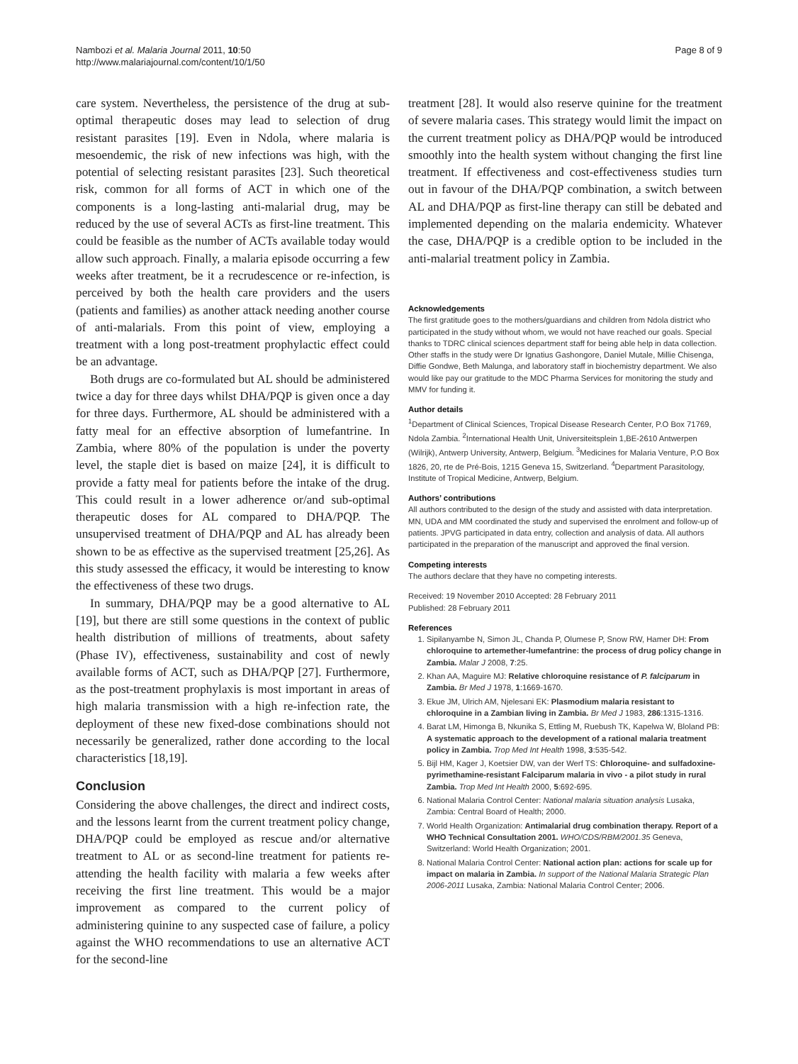Nambozi et al. Malaria Journal 2011, 10:50
http://www.malariajournal.com/content/10/1/50
Page 8 of 9
care system. Nevertheless, the persistence of the drug at sub-optimal therapeutic doses may lead to selection of drug resistant parasites [19]. Even in Ndola, where malaria is mesoendemic, the risk of new infections was high, with the potential of selecting resistant parasites [23]. Such theoretical risk, common for all forms of ACT in which one of the components is a long-lasting anti-malarial drug, may be reduced by the use of several ACTs as first-line treatment. This could be feasible as the number of ACTs available today would allow such approach. Finally, a malaria episode occurring a few weeks after treatment, be it a recrudescence or re-infection, is perceived by both the health care providers and the users (patients and families) as another attack needing another course of anti-malarials. From this point of view, employing a treatment with a long post-treatment prophylactic effect could be an advantage.
Both drugs are co-formulated but AL should be administered twice a day for three days whilst DHA/PQP is given once a day for three days. Furthermore, AL should be administered with a fatty meal for an effective absorption of lumefantrine. In Zambia, where 80% of the population is under the poverty level, the staple diet is based on maize [24], it is difficult to provide a fatty meal for patients before the intake of the drug. This could result in a lower adherence or/and sub-optimal therapeutic doses for AL compared to DHA/PQP. The unsupervised treatment of DHA/PQP and AL has already been shown to be as effective as the supervised treatment [25,26]. As this study assessed the efficacy, it would be interesting to know the effectiveness of these two drugs.
In summary, DHA/PQP may be a good alternative to AL [19], but there are still some questions in the context of public health distribution of millions of treatments, about safety (Phase IV), effectiveness, sustainability and cost of newly available forms of ACT, such as DHA/PQP [27]. Furthermore, as the post-treatment prophylaxis is most important in areas of high malaria transmission with a high re-infection rate, the deployment of these new fixed-dose combinations should not necessarily be generalized, rather done according to the local characteristics [18,19].
Conclusion
Considering the above challenges, the direct and indirect costs, and the lessons learnt from the current treatment policy change, DHA/PQP could be employed as rescue and/or alternative treatment to AL or as second-line treatment for patients re-attending the health facility with malaria a few weeks after receiving the first line treatment. This would be a major improvement as compared to the current policy of administering quinine to any suspected case of failure, a policy against the WHO recommendations to use an alternative ACT for the second-line
treatment [28]. It would also reserve quinine for the treatment of severe malaria cases. This strategy would limit the impact on the current treatment policy as DHA/PQP would be introduced smoothly into the health system without changing the first line treatment. If effectiveness and cost-effectiveness studies turn out in favour of the DHA/PQP combination, a switch between AL and DHA/PQP as first-line therapy can still be debated and implemented depending on the malaria endemicity. Whatever the case, DHA/PQP is a credible option to be included in the anti-malarial treatment policy in Zambia.
Acknowledgements
The first gratitude goes to the mothers/guardians and children from Ndola district who participated in the study without whom, we would not have reached our goals. Special thanks to TDRC clinical sciences department staff for being able help in data collection. Other staffs in the study were Dr Ignatius Gashongore, Daniel Mutale, Millie Chisenga, Diffie Gondwe, Beth Malunga, and laboratory staff in biochemistry department. We also would like pay our gratitude to the MDC Pharma Services for monitoring the study and MMV for funding it.
Author details
<sup>1</sup> Department of Clinical Sciences, Tropical Disease Research Center, P.O Box 71769, Ndola Zambia. <sup>2</sup>International Health Unit, Universiteitsplein 1,BE-2610 Antwerpen (Wilrijk), Antwerp University, Antwerp, Belgium. <sup>3</sup>Medicines for Malaria Venture, P.O Box 1826, 20, rte de Pré-Bois, 1215 Geneva 15, Switzerland. <sup>4</sup>Department Parasitology, Institute of Tropical Medicine, Antwerp, Belgium.
Authors’ contributions
All authors contributed to the design of the study and assisted with data interpretation. MN, UDA and MM coordinated the study and supervised the enrolment and follow-up of patients. JPVG participated in data entry, collection and analysis of data. All authors participated in the preparation of the manuscript and approved the final version.
Competing interests
The authors declare that they have no competing interests.
Received: 19 November 2010 Accepted: 28 February 2011
Published: 28 February 2011
References
1. Sipilanyambe N, Simon JL, Chanda P, Olumese P, Snow RW, Hamer DH: From chloroquine to artemether-lumefantrine: the process of drug policy change in Zambia. Malar J 2008, 7:25.
2. Khan AA, Maguire MJ: Relative chloroquine resistance of P. falciparum in Zambia. Br Med J 1978, 1:1669-1670.
3. Ekue JM, Ulrich AM, Njelesani EK: Plasmodium malaria resistant to chloroquine in a Zambian living in Zambia. Br Med J 1983, 286:1315-1316.
4. Barat LM, Himonga B, Nkunika S, Ettling M, Ruebush TK, Kapelwa W, Bloland PB: A systematic approach to the development of a rational malaria treatment policy in Zambia. Trop Med Int Health 1998, 3:535-542.
5. Bijl HM, Kager J, Koetsier DW, van der Werf TS: Chloroquine- and sulfadoxine-pyrimethamine-resistant Falciparum malaria in vivo - a pilot study in rural Zambia. Trop Med Int Health 2000, 5:692-695.
6. National Malaria Control Center: National malaria situation analysis Lusaka, Zambia: Central Board of Health; 2000.
7. World Health Organization: Antimalarial drug combination therapy. Report of a WHO Technical Consultation 2001. WHO/CDS/RBM/2001.35 Geneva, Switzerland: World Health Organization; 2001.
8. National Malaria Control Center: National action plan: actions for scale up for impact on malaria in Zambia. In support of the National Malaria Strategic Plan 2006-2011 Lusaka, Zambia: National Malaria Control Center; 2006.